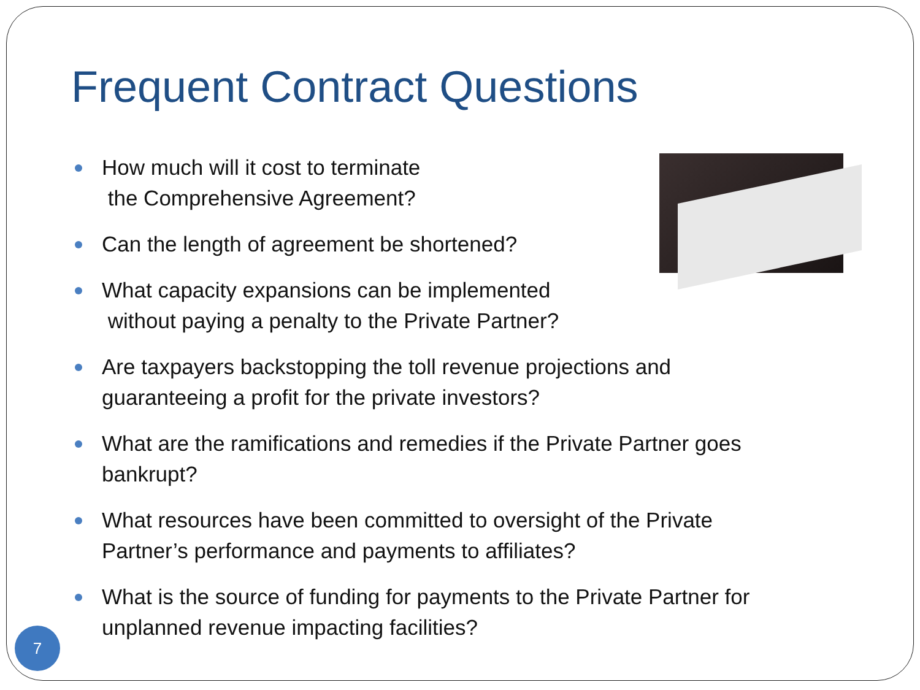Frequent Contract Questions
How much will it cost to terminate
the Comprehensive Agreement?
Can the length of agreement be shortened?
What capacity expansions can be implemented
without paying a penalty to the Private Partner?
Are taxpayers backstopping the toll revenue projections and
guaranteeing a profit for the private investors?
What are the ramifications and remedies if the Private Partner goes
bankrupt?
What resources have been committed to oversight of the Private
Partner’s performance and payments to affiliates?
What is the source of funding for payments to the Private Partner for
unplanned revenue impacting facilities?
7